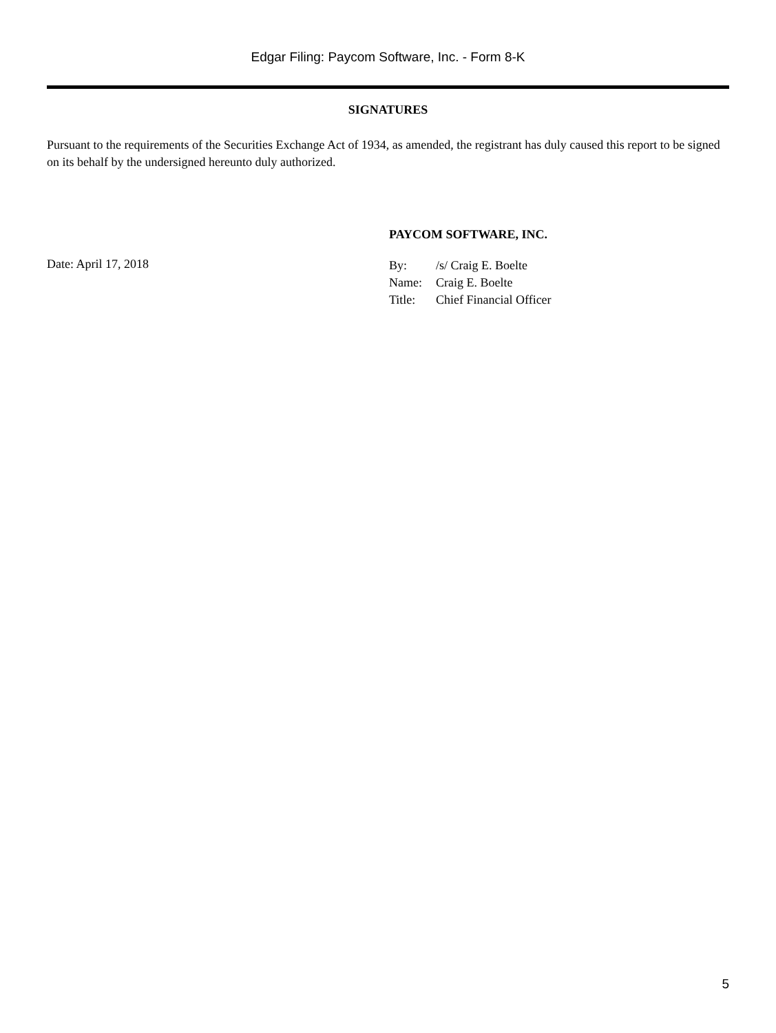Edgar Filing: Paycom Software, Inc. - Form 8-K
SIGNATURES
Pursuant to the requirements of the Securities Exchange Act of 1934, as amended, the registrant has duly caused this report to be signed on its behalf by the undersigned hereunto duly authorized.
PAYCOM SOFTWARE, INC.
Date: April 17, 2018
| By: | /s/ Craig E. Boelte |
| Name: | Craig E. Boelte |
| Title: | Chief Financial Officer |
5